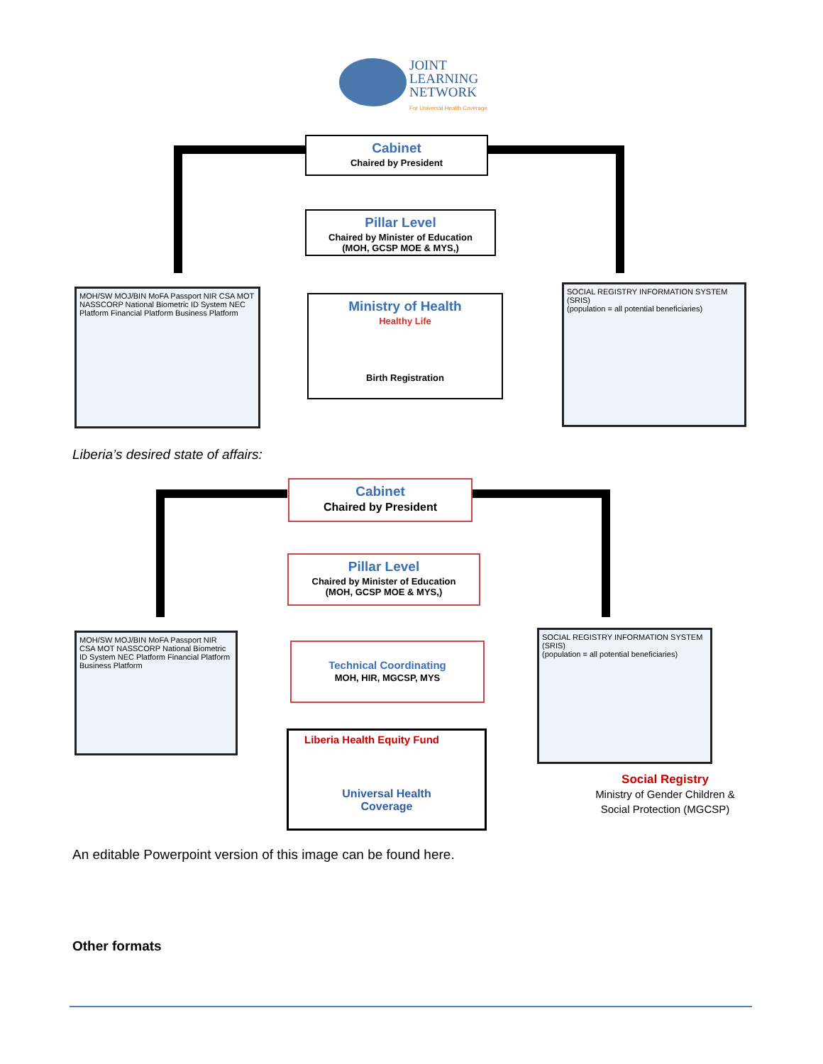JOINT
LEARNING
NETWORK
For Universal Health Coverage
Cabinet
Chaired by President
Pillar Level
Chaired by Minister of Education
(MOH, GCSP MOE & MYS,)
Ministry of Health
Healthy Life
Birth Registration
MOH/SW MOJ/BIN MoFA Passport NIR CSA MOT NASSCORP National Biometric ID System NEC Platform Financial Platform Business Platform
SOCIAL REGISTRY INFORMATION SYSTEM (SRIS)
(population = all potential beneficiaries)
Liberia’s desired state of affairs:
Cabinet
Chaired by President
Pillar Level
Chaired by Minister of Education
(MOH, GCSP MOE & MYS,)
Technical Coordinating
MOH, HIR, MGCSP, MYS
Liberia Health Equity Fund
Universal Health
Coverage
MOH/SW MOJ/BIN MoFA Passport NIR CSA MOT NASSCORP National Biometric ID System NEC Platform Financial Platform Business Platform
SOCIAL REGISTRY INFORMATION SYSTEM (SRIS)
(population = all potential beneficiaries)
Social Registry
Ministry of Gender Children &
Social Protection (MGCSP)
An editable Powerpoint version of this image can be found here.
Other formats